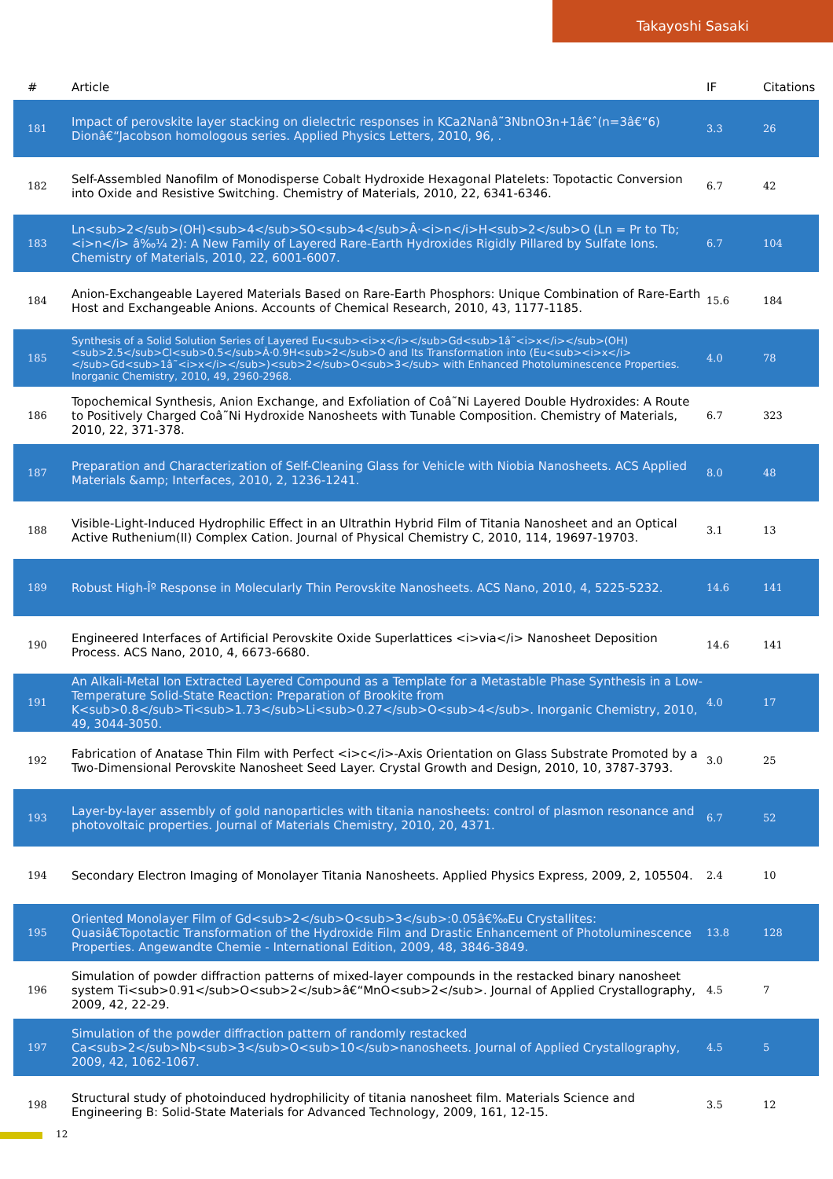Takayoshi Sasaki
| # | Article | IF | Citations |
| --- | --- | --- | --- |
| 181 | Impact of perovskite layer stacking on dielectric responses in KCa2Nanâ˜3NbnO3n+1â€ˆ(n=3â€“6) Dionâ€“Jacobson homologous series. Applied Physics Letters, 2010, 96, . | 3.3 | 26 |
| 182 | Self-Assembled Nanofilm of Monodisperse Cobalt Hydroxide Hexagonal Platelets: Topotactic Conversion into Oxide and Resistive Switching. Chemistry of Materials, 2010, 22, 6341-6346. | 6.7 | 42 |
| 183 | Ln<sub>2</sub>(OH)<sub>4</sub>SO<sub>4</sub>Â·<i>n</i>H<sub>2</sub>O (Ln = Pr to Tb; <i>n</i> â‰¼ 2): A New Family of Layered Rare-Earth Hydroxides Rigidly Pillared by Sulfate Ions. Chemistry of Materials, 2010, 22, 6001-6007. | 6.7 | 104 |
| 184 | Anion-Exchangeable Layered Materials Based on Rare-Earth Phosphors: Unique Combination of Rare-Earth Host and Exchangeable Anions. Accounts of Chemical Research, 2010, 43, 1177-1185. | 15.6 | 184 |
| 185 | Synthesis of a Solid Solution Series of Layered Eu<sub><i>x</i></sub>Gd<sub>1â˜<i>x</i></sub>(OH)<sub>2.5</sub>Cl<sub>0.5</sub>Â·0.9H<sub>2</sub>O and Its Transformation into (Eu<sub><i>x</i></sub>Gd<sub>1â˜<i>x</i></sub>)<sub>2</sub>O<sub>3</sub> with Enhanced Photoluminescence Properties. Inorganic Chemistry, 2010, 49, 2960-2968. | 4.0 | 78 |
| 186 | Topochemical Synthesis, Anion Exchange, and Exfoliation of Coâ˜Ni Layered Double Hydroxides: A Route to Positively Charged Coâ˜Ni Hydroxide Nanosheets with Tunable Composition. Chemistry of Materials, 2010, 22, 371-378. | 6.7 | 323 |
| 187 | Preparation and Characterization of Self-Cleaning Glass for Vehicle with Niobia Nanosheets. ACS Applied Materials &amp; Interfaces, 2010, 2, 1236-1241. | 8.0 | 48 |
| 188 | Visible-Light-Induced Hydrophilic Effect in an Ultrathin Hybrid Film of Titania Nanosheet and an Optical Active Ruthenium(II) Complex Cation. Journal of Physical Chemistry C, 2010, 114, 19697-19703. | 3.1 | 13 |
| 189 | Robust High-Îº Response in Molecularly Thin Perovskite Nanosheets. ACS Nano, 2010, 4, 5225-5232. | 14.6 | 141 |
| 190 | Engineered Interfaces of Artificial Perovskite Oxide Superlattices <i>via</i> Nanosheet Deposition Process. ACS Nano, 2010, 4, 6673-6680. | 14.6 | 141 |
| 191 | An Alkali-Metal Ion Extracted Layered Compound as a Template for a Metastable Phase Synthesis in a Low-Temperature Solid-State Reaction: Preparation of Brookite from K<sub>0.8</sub>Ti<sub>1.73</sub>Li<sub>0.27</sub>O<sub>4</sub>. Inorganic Chemistry, 2010, 49, 3044-3050. | 4.0 | 17 |
| 192 | Fabrication of Anatase Thin Film with Perfect <i>c</i>-Axis Orientation on Glass Substrate Promoted by a Two-Dimensional Perovskite Nanosheet Seed Layer. Crystal Growth and Design, 2010, 10, 3787-3793. | 3.0 | 25 |
| 193 | Layer-by-layer assembly of gold nanoparticles with titania nanosheets: control of plasmon resonance and photovoltaic properties. Journal of Materials Chemistry, 2010, 20, 4371. | 6.7 | 52 |
| 194 | Secondary Electron Imaging of Monolayer Titania Nanosheets. Applied Physics Express, 2009, 2, 105504. | 2.4 | 10 |
| 195 | Oriented Monolayer Film of Gd<sub>2</sub>O<sub>3</sub>:0.05â€‰Eu Crystallites: Quasiâ€Topotactic Transformation of the Hydroxide Film and Drastic Enhancement of Photoluminescence Properties. Angewandte Chemie - International Edition, 2009, 48, 3846-3849. | 13.8 | 128 |
| 196 | Simulation of powder diffraction patterns of mixed-layer compounds in the restacked binary nanosheet system Ti<sub>0.91</sub>O<sub>2</sub>â€“MnO<sub>2</sub>. Journal of Applied Crystallography, 2009, 42, 22-29. | 4.5 | 7 |
| 197 | Simulation of the powder diffraction pattern of randomly restacked Ca<sub>2</sub>Nb<sub>3</sub>O<sub>10</sub>nanosheets. Journal of Applied Crystallography, 2009, 42, 1062-1067. | 4.5 | 5 |
| 198 | Structural study of photoinduced hydrophilicity of titania nanosheet film. Materials Science and Engineering B: Solid-State Materials for Advanced Technology, 2009, 161, 12-15. | 3.5 | 12 |
12